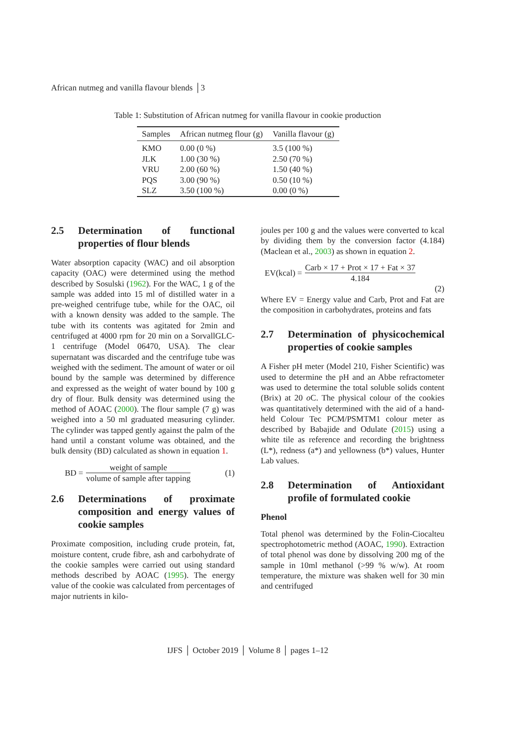African nutmeg and vanilla flavour blends │3
Table 1: Substitution of African nutmeg for vanilla flavour in cookie production
| Samples | African nutmeg flour (g) | Vanilla flavour (g) |
| --- | --- | --- |
| KMO | 0.00 (0 %) | 3.5 (100 %) |
| JLK | 1.00 (30 %) | 2.50 (70 %) |
| VRU | 2.00 (60 %) | 1.50 (40 %) |
| PQS | 3.00 (90 %) | 0.50 (10 %) |
| SLZ | 3.50 (100 %) | 0.00 (0 %) |
2.5 Determination of functional properties of flour blends
Water absorption capacity (WAC) and oil absorption capacity (OAC) were determined using the method described by Sosulski (1962). For the WAC, 1 g of the sample was added into 15 ml of distilled water in a pre-weighed centrifuge tube, while for the OAC, oil with a known density was added to the sample. The tube with its contents was agitated for 2min and centrifuged at 4000 rpm for 20 min on a SorvallGLC-1 centrifuge (Model 06470, USA). The clear supernatant was discarded and the centrifuge tube was weighed with the sediment. The amount of water or oil bound by the sample was determined by difference and expressed as the weight of water bound by 100 g dry of flour. Bulk density was determined using the method of AOAC (2000). The flour sample (7 g) was weighed into a 50 ml graduated measuring cylinder. The cylinder was tapped gently against the palm of the hand until a constant volume was obtained, and the bulk density (BD) calculated as shown in equation 1.
BD = weight of sample volume of sample after tapping (1)
2.6 Determinations of proximate composition and energy values of cookie samples
Proximate composition, including crude protein, fat, moisture content, crude fibre, ash and carbohydrate of the cookie samples were carried out using standard methods described by AOAC (1995). The energy value of the cookie was calculated from percentages of major nutrients in kilo-
joules per 100 g and the values were converted to kcal by dividing them by the conversion factor (4.184) (Maclean et al., 2003) as shown in equation 2.
EV(kcal) = Carb × 17 + Prot × 17 + Fat × 37 4.184
(2)
Where EV = Energy value and Carb, Prot and Fat are the composition in carbohydrates, proteins and fats
2.7 Determination of physicochemical properties of cookie samples
A Fisher pH meter (Model 210, Fisher Scientific) was used to determine the pH and an Abbe refractometer was used to determine the total soluble solids content (Brix) at 20 o C. The physical colour of the cookies was quantitatively determined with the aid of a hand-held Colour Tec PCM/PSMTM1 colour meter as described by Babajide and Odulate (2015) using a white tile as reference and recording the brightness (L*), redness (a*) and yellowness (b*) values, Hunter Lab values.
2.8 Determination of Antioxidant profile of formulated cookie
Phenol
Total phenol was determined by the Folin-Ciocalteu spectrophotometric method (AOAC, 1990). Extraction of total phenol was done by dissolving 200 mg of the sample in 10ml methanol (>99 % w/w). At room temperature, the mixture was shaken well for 30 min and centrifuged
IJFS │ October 2019 │ Volume 8 │ pages 1–12